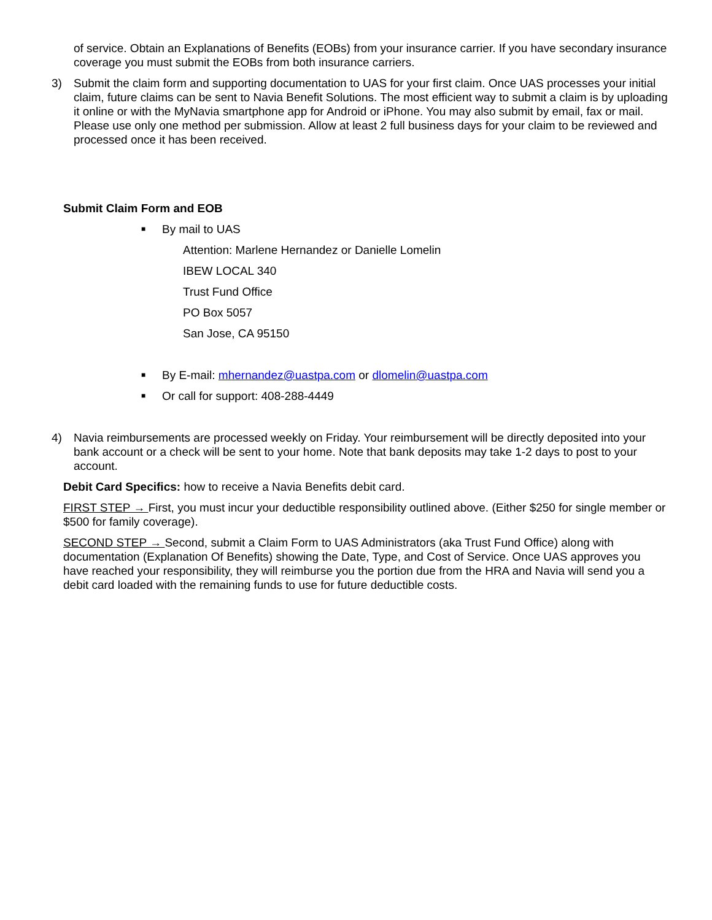of service. Obtain an Explanations of Benefits (EOBs) from your insurance carrier. If you have secondary insurance coverage you must submit the EOBs from both insurance carriers.
3) Submit the claim form and supporting documentation to UAS for your first claim. Once UAS processes your initial claim, future claims can be sent to Navia Benefit Solutions. The most efficient way to submit a claim is by uploading it online or with the MyNavia smartphone app for Android or iPhone. You may also submit by email, fax or mail. Please use only one method per submission. Allow at least 2 full business days for your claim to be reviewed and processed once it has been received.
Submit Claim Form and EOB
■ By mail to UAS
Attention: Marlene Hernandez or Danielle Lomelin
IBEW LOCAL 340
Trust Fund Office
PO Box 5057
San Jose, CA 95150
■ By E-mail: mhernandez@uastpa.com or dlomelin@uastpa.com
■ Or call for support: 408-288-4449
4) Navia reimbursements are processed weekly on Friday. Your reimbursement will be directly deposited into your bank account or a check will be sent to your home. Note that bank deposits may take 1-2 days to post to your account.
Debit Card Specifics: how to receive a Navia Benefits debit card.
FIRST STEP → First, you must incur your deductible responsibility outlined above. (Either $250 for single member or $500 for family coverage).
SECOND STEP → Second, submit a Claim Form to UAS Administrators (aka Trust Fund Office) along with documentation (Explanation Of Benefits) showing the Date, Type, and Cost of Service. Once UAS approves you have reached your responsibility, they will reimburse you the portion due from the HRA and Navia will send you a debit card loaded with the remaining funds to use for future deductible costs.